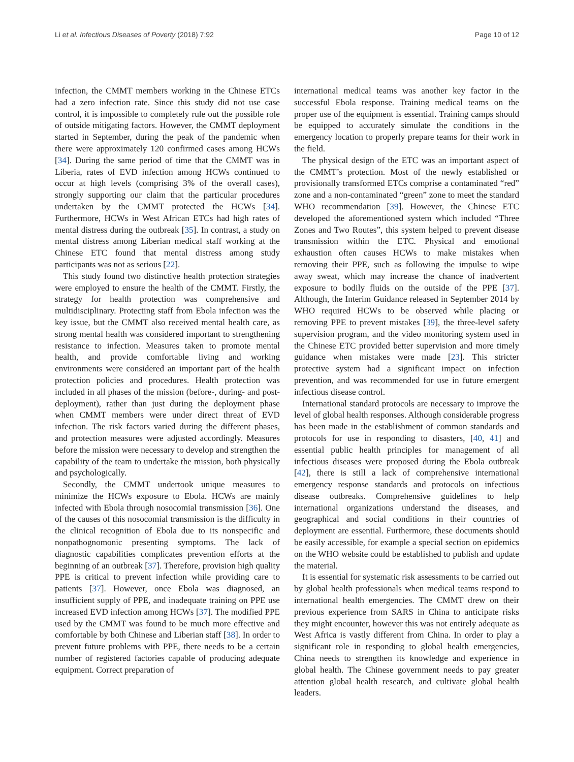Li et al. Infectious Diseases of Poverty (2018) 7:92 Page 10 of 12
infection, the CMMT members working in the Chinese ETCs had a zero infection rate. Since this study did not use case control, it is impossible to completely rule out the possible role of outside mitigating factors. However, the CMMT deployment started in September, during the peak of the pandemic when there were approximately 120 confirmed cases among HCWs [34]. During the same period of time that the CMMT was in Liberia, rates of EVD infection among HCWs continued to occur at high levels (comprising 3% of the overall cases), strongly supporting our claim that the particular procedures undertaken by the CMMT protected the HCWs [34]. Furthermore, HCWs in West African ETCs had high rates of mental distress during the outbreak [35]. In contrast, a study on mental distress among Liberian medical staff working at the Chinese ETC found that mental distress among study participants was not as serious [22].
This study found two distinctive health protection strategies were employed to ensure the health of the CMMT. Firstly, the strategy for health protection was comprehensive and multidisciplinary. Protecting staff from Ebola infection was the key issue, but the CMMT also received mental health care, as strong mental health was considered important to strengthening resistance to infection. Measures taken to promote mental health, and provide comfortable living and working environments were considered an important part of the health protection policies and procedures. Health protection was included in all phases of the mission (before-, during- and post-deployment), rather than just during the deployment phase when CMMT members were under direct threat of EVD infection. The risk factors varied during the different phases, and protection measures were adjusted accordingly. Measures before the mission were necessary to develop and strengthen the capability of the team to undertake the mission, both physically and psychologically.
Secondly, the CMMT undertook unique measures to minimize the HCWs exposure to Ebola. HCWs are mainly infected with Ebola through nosocomial transmission [36]. One of the causes of this nosocomial transmission is the difficulty in the clinical recognition of Ebola due to its nonspecific and nonpathognomonic presenting symptoms. The lack of diagnostic capabilities complicates prevention efforts at the beginning of an outbreak [37]. Therefore, provision high quality PPE is critical to prevent infection while providing care to patients [37]. However, once Ebola was diagnosed, an insufficient supply of PPE, and inadequate training on PPE use increased EVD infection among HCWs [37]. The modified PPE used by the CMMT was found to be much more effective and comfortable by both Chinese and Liberian staff [38]. In order to prevent future problems with PPE, there needs to be a certain number of registered factories capable of producing adequate equipment. Correct preparation of
international medical teams was another key factor in the successful Ebola response. Training medical teams on the proper use of the equipment is essential. Training camps should be equipped to accurately simulate the conditions in the emergency location to properly prepare teams for their work in the field.
The physical design of the ETC was an important aspect of the CMMT’s protection. Most of the newly established or provisionally transformed ETCs comprise a contaminated “red” zone and a non-contaminated “green” zone to meet the standard WHO recommendation [39]. However, the Chinese ETC developed the aforementioned system which included “Three Zones and Two Routes”, this system helped to prevent disease transmission within the ETC. Physical and emotional exhaustion often causes HCWs to make mistakes when removing their PPE, such as following the impulse to wipe away sweat, which may increase the chance of inadvertent exposure to bodily fluids on the outside of the PPE [37]. Although, the Interim Guidance released in September 2014 by WHO required HCWs to be observed while placing or removing PPE to prevent mistakes [39], the three-level safety supervision program, and the video monitoring system used in the Chinese ETC provided better supervision and more timely guidance when mistakes were made [23]. This stricter protective system had a significant impact on infection prevention, and was recommended for use in future emergent infectious disease control.
International standard protocols are necessary to improve the level of global health responses. Although considerable progress has been made in the establishment of common standards and protocols for use in responding to disasters, [40, 41] and essential public health principles for management of all infectious diseases were proposed during the Ebola outbreak [42], there is still a lack of comprehensive international emergency response standards and protocols on infectious disease outbreaks. Comprehensive guidelines to help international organizations understand the diseases, and geographical and social conditions in their countries of deployment are essential. Furthermore, these documents should be easily accessible, for example a special section on epidemics on the WHO website could be established to publish and update the material.
It is essential for systematic risk assessments to be carried out by global health professionals when medical teams respond to international health emergencies. The CMMT drew on their previous experience from SARS in China to anticipate risks they might encounter, however this was not entirely adequate as West Africa is vastly different from China. In order to play a significant role in responding to global health emergencies, China needs to strengthen its knowledge and experience in global health. The Chinese government needs to pay greater attention global health research, and cultivate global health leaders.